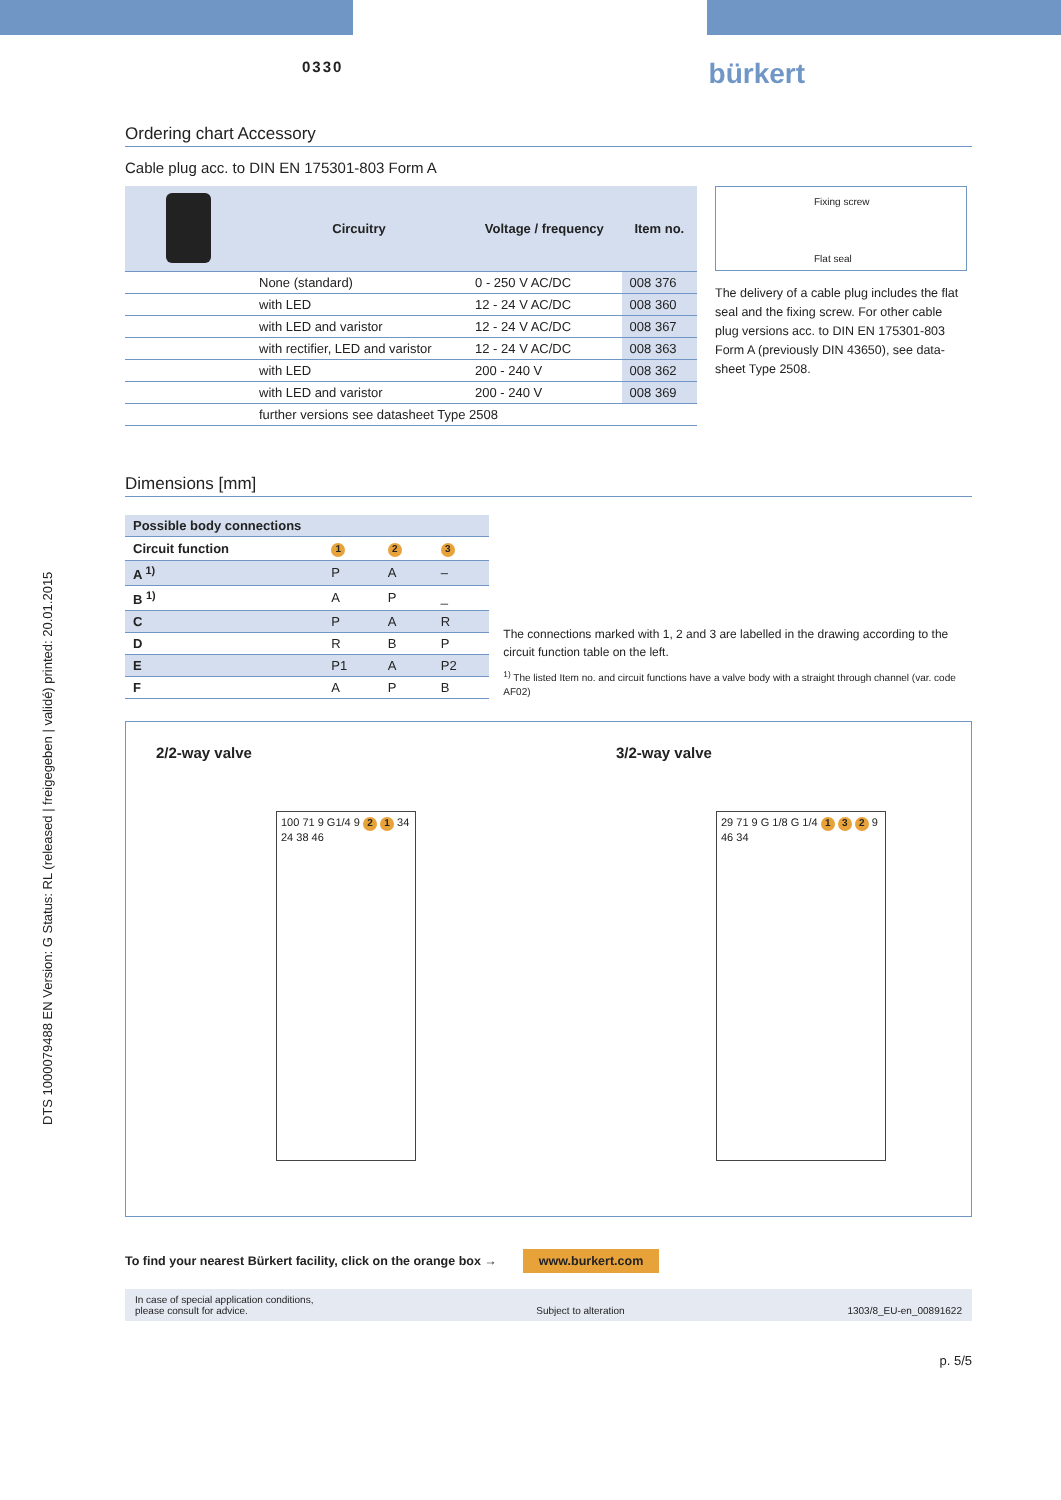DTS 1000079488 EN Version: G Status: RL (released | freigegeben | validé) printed: 20.01.2015
0330 bürkert
Ordering chart Accessory
Cable plug acc. to DIN EN 175301-803 Form A
| | Circuitry | Voltage / frequency | Item no. |
| --- | --- | --- | --- |
| | None (standard) | 0 - 250 V AC/DC | 008 376 |
| | with LED | 12 - 24 V AC/DC | 008 360 |
| | with LED and varistor | 12 - 24 V AC/DC | 008 367 |
| | with rectifier, LED and varistor | 12 - 24 V AC/DC | 008 363 |
| | with LED | 200 - 240 V | 008 362 |
| | with LED and varistor | 200 - 240 V | 008 369 |
| | further versions see datasheet Type 2508 | | |
Fixing screw
Flat seal
The delivery of a cable plug includes the flat seal and the fixing screw. For other cable plug versions acc. to DIN EN 175301-803 Form A (previously DIN 43650), see data-sheet Type 2508.
Dimensions [mm]
| Possible body connections | | | |
| --- | --- | --- | --- |
| Circuit function | 1 | 2 | 3 |
| A <sup>1)</sup> | P | A | – |
| B <sup>1)</sup> | A | P | _ |
| C | P | A | R |
| D | R | B | P |
| E | P1 | A | P2 |
| F | A | P | B |
The connections marked with 1, 2 and 3 are labelled in the drawing according to the circuit function table on the left.
<sup>1)</sup> The listed Item no. and circuit functions have a valve body with a straight through channel (var. code AF02)
2/2-way valve
100 71 9 G1/4 9 2 1 34 24 38 46
3/2-way valve
29 71 9 G 1/8 G 1/4 1 3 2 9 46 34
To find your nearest Bürkert facility, click on the orange box → www.burkert.com
In case of special application conditions,
please consult for advice. Subject to alteration 1303/8_EU-en_00891622
p. 5/5